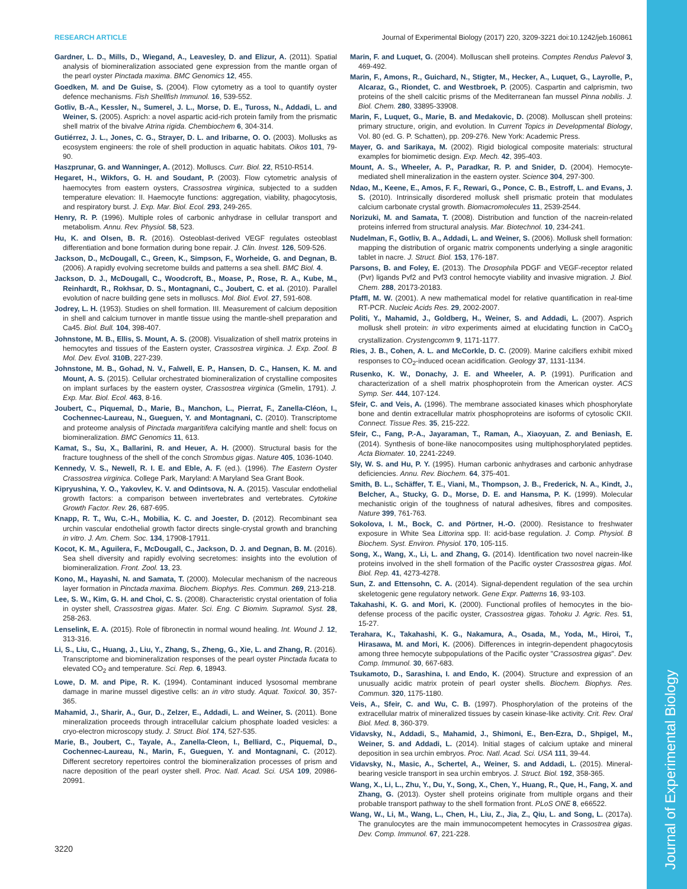RESEARCH ARTICLE Journal of Experimental Biology (2017) 220, 3209-3221 doi:10.1242/jeb.160861
Gardner, L. D., Mills, D., Wiegand, A., Leavesley, D. and Elizur, A. (2011). Spatial analysis of biomineralization associated gene expression from the mantle organ of the pearl oyster Pinctada maxima. BMC Genomics 12, 455.
Goedken, M. and De Guise, S. (2004). Flow cytometry as a tool to quantify oyster defence mechanisms. Fish Shellfish Immunol. 16, 539-552.
Gotliv, B.-A., Kessler, N., Sumerel, J. L., Morse, D. E., Tuross, N., Addadi, L. and Weiner, S. (2005). Asprich: a novel aspartic acid-rich protein family from the prismatic shell matrix of the bivalve Atrina rigida. Chembiochem 6, 304-314.
Gutiérrez, J. L., Jones, C. G., Strayer, D. L. and Iribarne, O. O. (2003). Mollusks as ecosystem engineers: the role of shell production in aquatic habitats. Oikos 101, 79-90.
Haszprunar, G. and Wanninger, A. (2012). Molluscs. Curr. Biol. 22, R510-R514.
Hegaret, H., Wikfors, G. H. and Soudant, P. (2003). Flow cytometric analysis of haemocytes from eastern oysters, Crassostrea virginica, subjected to a sudden temperature elevation: II. Haemocyte functions: aggregation, viability, phagocytosis, and respiratory burst. J. Exp. Mar. Biol. Ecol. 293, 249-265.
Henry, R. P. (1996). Multiple roles of carbonic anhydrase in cellular transport and metabolism. Annu. Rev. Physiol. 58, 523.
Hu, K. and Olsen, B. R. (2016). Osteoblast-derived VEGF regulates osteoblast differentiation and bone formation during bone repair. J. Clin. Invest. 126, 509-526.
Jackson, D., McDougall, C., Green, K., Simpson, F., Worheide, G. and Degnan, B. (2006). A rapidly evolving secretome builds and patterns a sea shell. BMC Biol. 4.
Jackson, D. J., McDougall, C., Woodcroft, B., Moase, P., Rose, R. A., Kube, M., Reinhardt, R., Rokhsar, D. S., Montagnani, C., Joubert, C. et al. (2010). Parallel evolution of nacre building gene sets in molluscs. Mol. Biol. Evol. 27, 591-608.
Jodrey, L. H. (1953). Studies on shell formation. III. Measurement of calcium deposition in shell and calcium turnover in mantle tissue using the mantle-shell preparation and Ca45. Biol. Bull. 104, 398-407.
Johnstone, M. B., Ellis, S. Mount, A. S. (2008). Visualization of shell matrix proteins in hemocytes and tissues of the Eastern oyster, Crassostrea virginica. J. Exp. Zool. B Mol. Dev. Evol. 310B, 227-239.
Johnstone, M. B., Gohad, N. V., Falwell, E. P., Hansen, D. C., Hansen, K. M. and Mount, A. S. (2015). Cellular orchestrated biomineralization of crystalline composites on implant surfaces by the eastern oyster, Crassostrea virginica (Gmelin, 1791). J. Exp. Mar. Biol. Ecol. 463, 8-16.
Joubert, C., Piquemal, D., Marie, B., Manchon, L., Pierrat, F., Zanella-Cléon, I., Cochennec-Laureau, N., Gueguen, Y. and Montagnani, C. (2010). Transcriptome and proteome analysis of Pinctada margaritifera calcifying mantle and shell: focus on biomineralization. BMC Genomics 11, 613.
Kamat, S., Su, X., Ballarini, R. and Heuer, A. H. (2000). Structural basis for the fracture toughness of the shell of the conch Strombus gigas. Nature 405, 1036-1040.
Kennedy, V. S., Newell, R. I. E. and Eble, A. F. (ed.). (1996). The Eastern Oyster Crassostrea virginica. College Park, Maryland: A Maryland Sea Grant Book.
Kipryushina, Y. O., Yakovlev, K. V. and Odintsova, N. A. (2015). Vascular endothelial growth factors: a comparison between invertebrates and vertebrates. Cytokine Growth Factor. Rev. 26, 687-695.
Knapp, R. T., Wu, C.-H., Mobilia, K. C. and Joester, D. (2012). Recombinant sea urchin vascular endothelial growth factor directs single-crystal growth and branching in vitro. J. Am. Chem. Soc. 134, 17908-17911.
Kocot, K. M., Aguilera, F., McDougall, C., Jackson, D. J. and Degnan, B. M. (2016). Sea shell diversity and rapidly evolving secretomes: insights into the evolution of biomineralization. Front. Zool. 13, 23.
Kono, M., Hayashi, N. and Samata, T. (2000). Molecular mechanism of the nacreous layer formation in Pinctada maxima. Biochem. Biophys. Res. Commun. 269, 213-218.
Lee, S. W., Kim, G. H. and Choi, C. S. (2008). Characteristic crystal orientation of folia in oyster shell, Crassostrea gigas. Mater. Sci. Eng. C Biomim. Supramol. Syst. 28, 258-263.
Lenselink, E. A. (2015). Role of fibronectin in normal wound healing. Int. Wound J. 12, 313-316.
Li, S., Liu, C., Huang, J., Liu, Y., Zhang, S., Zheng, G., Xie, L. and Zhang, R. (2016). Transcriptome and biomineralization responses of the pearl oyster Pinctada fucata to elevated CO<sub>2</sub> and temperature. Sci. Rep. 6, 18943.
Lowe, D. M. and Pipe, R. K. (1994). Contaminant induced lysosomal membrane damage in marine mussel digestive cells: an in vitro study. Aquat. Toxicol. 30, 357-365.
Mahamid, J., Sharir, A., Gur, D., Zelzer, E., Addadi, L. and Weiner, S. (2011). Bone mineralization proceeds through intracellular calcium phosphate loaded vesicles: a cryo-electron microscopy study. J. Struct. Biol. 174, 527-535.
Marie, B., Joubert, C., Tayale, A., Zanella-Cleon, I., Belliard, C., Piquemal, D., Cochennec-Laureau, N., Marin, F., Gueguen, Y. and Montagnani, C. (2012). Different secretory repertoires control the biomineralization processes of prism and nacre deposition of the pearl oyster shell. Proc. Natl. Acad. Sci. USA 109, 20986-20991.
Marin, F. and Luquet, G. (2004). Molluscan shell proteins. Comptes Rendus Palevol 3, 469-492.
Marin, F., Amons, R., Guichard, N., Stigter, M., Hecker, A., Luquet, G., Layrolle, P., Alcaraz, G., Riondet, C. and Westbroek, P. (2005). Caspartin and calprismin, two proteins of the shell calcitic prisms of the Mediterranean fan mussel Pinna nobilis. J. Biol. Chem. 280, 33895-33908.
Marin, F., Luquet, G., Marie, B. and Medakovic, D. (2008). Molluscan shell proteins: primary structure, origin, and evolution. In Current Topics in Developmental Biology, Vol. 80 (ed. G. P. Schatten), pp. 209-276. New York: Academic Press.
Mayer, G. and Sarikaya, M. (2002). Rigid biological composite materials: structural examples for biomimetic design. Exp. Mech. 42, 395-403.
Mount, A. S., Wheeler, A. P., Paradkar, R. P. and Snider, D. (2004). Hemocyte-mediated shell mineralization in the eastern oyster. Science 304, 297-300.
Ndao, M., Keene, E., Amos, F. F., Rewari, G., Ponce, C. B., Estroff, L. and Evans, J. S. (2010). Intrinsically disordered mollusk shell prismatic protein that modulates calcium carbonate crystal growth. Biomacromolecules 11, 2539-2544.
Norizuki, M. and Samata, T. (2008). Distribution and function of the nacrein-related proteins inferred from structural analysis. Mar. Biotechnol. 10, 234-241.
Nudelman, F., Gotliv, B. A., Addadi, L. and Weiner, S. (2006). Mollusk shell formation: mapping the distribution of organic matrix components underlying a single aragonitic tablet in nacre. J. Struct. Biol. 153, 176-187.
Parsons, B. and Foley, E. (2013). The Drosophila PDGF and VEGF-receptor related (Pvr) ligands Pvf2 and Pvf3 control hemocyte viability and invasive migration. J. Biol. Chem. 288, 20173-20183.
Pfaffl, M. W. (2001). A new mathematical model for relative quantification in real-time RT-PCR. Nucleic Acids Res. 29, 2002-2007.
Politi, Y., Mahamid, J., Goldberg, H., Weiner, S. and Addadi, L. (2007). Asprich mollusk shell protein: in vitro experiments aimed at elucidating function in CaCO<sub>3</sub> crystallization. Crystengcomm 9, 1171-1177.
Ries, J. B., Cohen, A. L. and McCorkle, D. C. (2009). Marine calcifiers exhibit mixed responses to CO<sub>2</sub>-induced ocean acidification. Geology 37, 1131-1134.
Rusenko, K. W., Donachy, J. E. and Wheeler, A. P. (1991). Purification and characterization of a shell matrix phosphoprotein from the American oyster. ACS Symp. Ser. 444, 107-124.
Sfeir, C. and Veis, A. (1996). The membrane associated kinases which phosphorylate bone and dentin extracellular matrix phosphoproteins are isoforms of cytosolic CKII. Connect. Tissue Res. 35, 215-222.
Sfeir, C., Fang, P.-A., Jayaraman, T., Raman, A., Xiaoyuan, Z. and Beniash, E. (2014). Synthesis of bone-like nanocomposites using multiphosphorylated peptides. Acta Biomater. 10, 2241-2249.
Sly, W. S. and Hu, P. Y. (1995). Human carbonic anhydrases and carbonic anhydrase deficiencies. Annu. Rev. Biochem. 64, 375-401.
Smith, B. L., Schäffer, T. E., Viani, M., Thompson, J. B., Frederick, N. A., Kindt, J., Belcher, A., Stucky, G. D., Morse, D. E. and Hansma, P. K. (1999). Molecular mechanistic origin of the toughness of natural adhesives, fibres and composites. Nature 399, 761-763.
Sokolova, I. M., Bock, C. and Pörtner, H.-O. (2000). Resistance to freshwater exposure in White Sea Littorina spp. II: acid-base regulation. J. Comp. Physiol. B Biochem. Syst. Environ. Physiol. 170, 105-115.
Song, X., Wang, X., Li, L. and Zhang, G. (2014). Identification two novel nacrein-like proteins involved in the shell formation of the Pacific oyster Crassostrea gigas. Mol. Biol. Rep. 41, 4273-4278.
Sun, Z. and Ettensohn, C. A. (2014). Signal-dependent regulation of the sea urchin skeletogenic gene regulatory network. Gene Expr. Patterns 16, 93-103.
Takahashi, K. G. and Mori, K. (2000). Functional profiles of hemocytes in the bio-defense process of the pacific oyster, Crassostrea gigas. Tohoku J. Agric. Res. 51, 15-27.
Terahara, K., Takahashi, K. G., Nakamura, A., Osada, M., Yoda, M., Hiroi, T., Hirasawa, M. and Mori, K. (2006). Differences in integrin-dependent phagocytosis among three hemocyte subpopulations of the Pacific oyster "Crassostrea gigas". Dev. Comp. Immunol. 30, 667-683.
Tsukamoto, D., Sarashina, I. and Endo, K. (2004). Structure and expression of an unusually acidic matrix protein of pearl oyster shells. Biochem. Biophys. Res. Commun. 320, 1175-1180.
Veis, A., Sfeir, C. and Wu, C. B. (1997). Phosphorylation of the proteins of the extracellular matrix of mineralized tissues by casein kinase-like activity. Crit. Rev. Oral Biol. Med. 8, 360-379.
Vidavsky, N., Addadi, S., Mahamid, J., Shimoni, E., Ben-Ezra, D., Shpigel, M., Weiner, S. and Addadi, L. (2014). Initial stages of calcium uptake and mineral deposition in sea urchin embryos. Proc. Natl. Acad. Sci. USA 111, 39-44.
Vidavsky, N., Masic, A., Schertel, A., Weiner, S. and Addadi, L. (2015). Mineral-bearing vesicle transport in sea urchin embryos. J. Struct. Biol. 192, 358-365.
Wang, X., Li, L., Zhu, Y., Du, Y., Song, X., Chen, Y., Huang, R., Que, H., Fang, X. and Zhang, G. (2013). Oyster shell proteins originate from multiple organs and their probable transport pathway to the shell formation front. PLoS ONE 8, e66522.
Wang, W., Li, M., Wang, L., Chen, H., Liu, Z., Jia, Z., Qiu, L. and Song, L. (2017a). The granulocytes are the main immunocompetent hemocytes in Crassostrea gigas. Dev. Comp. Immunol. 67, 221-228.
3220
Journal of Experimental Biology